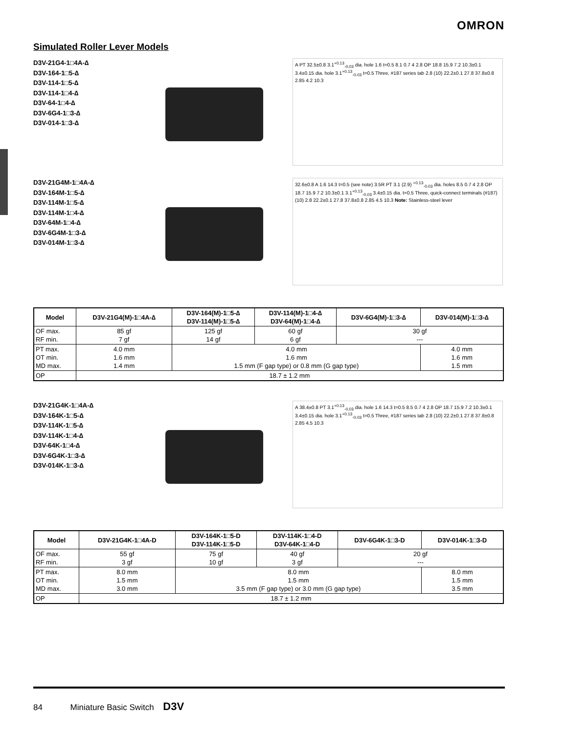OMRON
Simulated Roller Lever Models
D3V-21G4-1□4A-∆
D3V-164-1□5-∆
D3V-114-1□5-∆
D3V-114-1□4-∆
D3V-64-1□4-∆
D3V-6G4-1□3-∆
D3V-014-1□3-∆
A PT 32.5±0.8 3.1<sup>+0.13</sup><sub>-0.03</sub> dia. hole 1.6 t=0.5 8.1 0.7 4 2.8 OP 18.8 15.9 7.2 10.3±0.1 3.4±0.15 dia. hole 3.1<sup>+0.13</sup><sub>-0.03</sub> t=0.5 Three, #187 series tab 2.8 (10) 22.2±0.1 27.8 37.8±0.8 2.85 4.2 10.3
D3V-21G4M-1□4A-∆
D3V-164M-1□5-∆
D3V-114M-1□5-∆
D3V-114M-1□4-∆
D3V-64M-1□4-∆
D3V-6G4M-1□3-∆
D3V-014M-1□3-∆
32.6±0.8 A 1.6 14.3 t=0.5 (see note) 3.5R PT 3.1 (2.9) <sup>+0.13</sup><sub>-0.03</sub> dia. holes 8.5 0.7 4 2.8 OP 18.7 15.9 7.2 10.3±0.1 3.1<sup>+0.13</sup><sub>-0.03</sub> 3.4±0.15 dia. t=0.5 Three, quick-connect terminals (#187) (10) 2.8 22.2±0.1 27.8 37.8±0.8 2.85 4.5 10.3 Note: Stainless-steel lever
| Model | D3V-21G4(M)-1□4A-∆ | D3V-164(M)-1□5-∆ D3V-114(M)-1□5-∆ | D3V-114(M)-1□4-∆ D3V-64(M)-1□4-∆ | D3V-6G4(M)-1□3-∆ | D3V-014(M)-1□3-∆ |
| --- | --- | --- | --- | --- | --- |
| OF max. RF min. | 85 gf 7 gf | 125 gf 14 gf | 60 gf 6 gf | 30 gf --- | |
| PT max. OT min. MD max. | 4.0 mm 1.6 mm 1.4 mm | 4.0 mm 1.6 mm 1.5 mm (F gap type) or 0.8 mm (G gap type) | | | 4.0 mm 1.6 mm 1.5 mm |
| OP | 18.7 ± 1.2 mm | | | | |
D3V-21G4K-1□4A-∆
D3V-164K-1□5-∆
D3V-114K-1□5-∆
D3V-114K-1□4-∆
D3V-64K-1□4-∆
D3V-6G4K-1□3-∆
D3V-014K-1□3-∆
A 38.4±0.8 PT 3.1<sup>+0.13</sup><sub>-0.03</sub> dia. hole 1.6 14.3 t=0.5 8.5 0.7 4 2.8 OP 18.7 15.9 7.2 10.3±0.1 3.4±0.15 dia. hole 3.1<sup>+0.13</sup><sub>-0.03</sub> t=0.5 Three, #187 series tab 2.8 (10) 22.2±0.1 27.8 37.8±0.8 2.85 4.5 10.3
| Model | D3V-21G4K-1□4A-D | D3V-164K-1□5-D D3V-114K-1□5-D | D3V-114K-1□4-D D3V-64K-1□4-D | D3V-6G4K-1□3-D | D3V-014K-1□3-D |
| --- | --- | --- | --- | --- | --- |
| OF max. RF min. | 55 gf 3 gf | 75 gf 10 gf | 40 gf 3 gf | 20 gf --- | |
| PT max. OT min. MD max. | 8.0 mm 1.5 mm 3.0 mm | 8.0 mm 1.5 mm 3.5 mm (F gap type) or 3.0 mm (G gap type) | | | 8.0 mm 1.5 mm 3.5 mm |
| OP | 18.7 ± 1.2 mm | | | | |
84 Miniature Basic Switch D3V